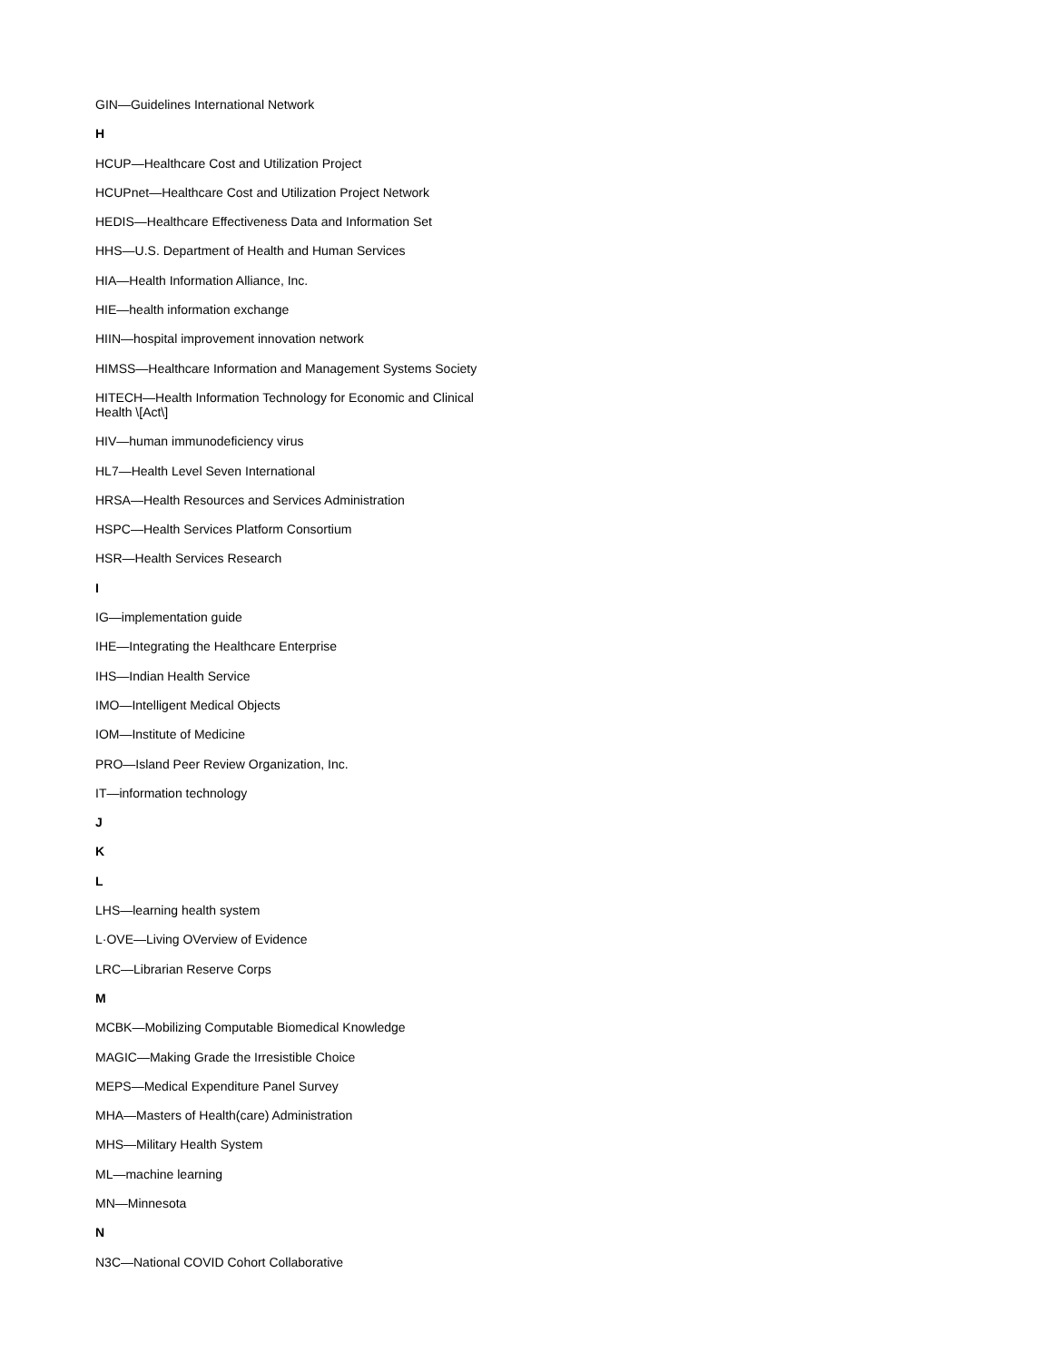GIN—Guidelines International Network
H
HCUP—Healthcare Cost and Utilization Project
HCUPnet—Healthcare Cost and Utilization Project Network
HEDIS—Healthcare Effectiveness Data and Information Set
HHS—U.S. Department of Health and Human Services
HIA—Health Information Alliance, Inc.
HIE—health information exchange
HIIN—hospital improvement innovation network
HIMSS—Healthcare Information and Management Systems Society
HITECH—Health Information Technology for Economic and Clinical Health \[Act\]
HIV—human immunodeficiency virus
HL7—Health Level Seven International
HRSA—Health Resources and Services Administration
HSPC—Health Services Platform Consortium
HSR—Health Services Research
I
IG—implementation guide
IHE—Integrating the Healthcare Enterprise
IHS—Indian Health Service
IMO—Intelligent Medical Objects
IOM—Institute of Medicine
PRO—Island Peer Review Organization, Inc.
IT—information technology
J
K
L
LHS—learning health system
L·OVE—Living OVerview of Evidence
LRC—Librarian Reserve Corps
M
MCBK—Mobilizing Computable Biomedical Knowledge
MAGIC—Making Grade the Irresistible Choice
MEPS—Medical Expenditure Panel Survey
MHA—Masters of Health(care) Administration
MHS—Military Health System
ML—machine learning
MN—Minnesota
N
N3C—National COVID Cohort Collaborative